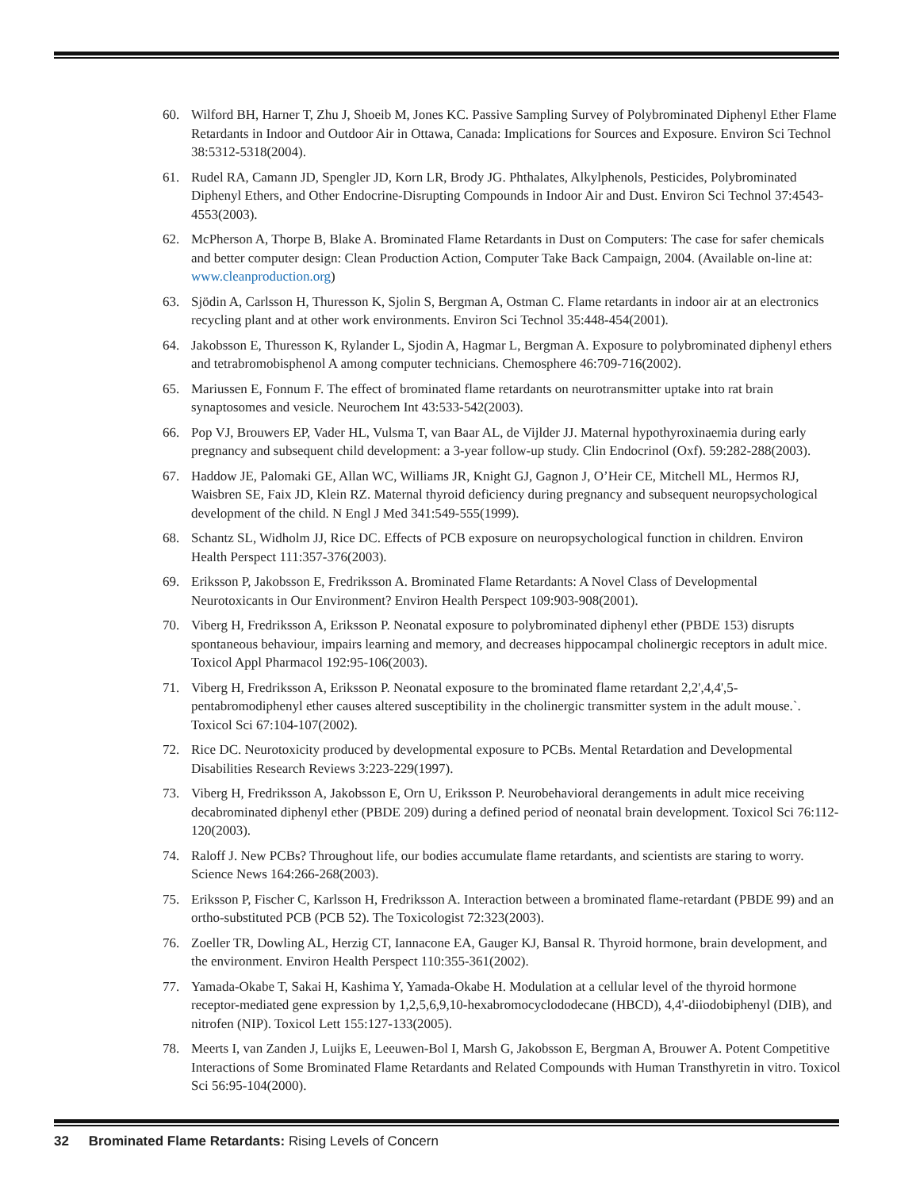60. Wilford BH, Harner T, Zhu J, Shoeib M, Jones KC. Passive Sampling Survey of Polybrominated Diphenyl Ether Flame Retardants in Indoor and Outdoor Air in Ottawa, Canada: Implications for Sources and Exposure. Environ Sci Technol 38:5312-5318(2004).
61. Rudel RA, Camann JD, Spengler JD, Korn LR, Brody JG. Phthalates, Alkylphenols, Pesticides, Polybrominated Diphenyl Ethers, and Other Endocrine-Disrupting Compounds in Indoor Air and Dust. Environ Sci Technol 37:4543-4553(2003).
62. McPherson A, Thorpe B, Blake A. Brominated Flame Retardants in Dust on Computers: The case for safer chemicals and better computer design: Clean Production Action, Computer Take Back Campaign, 2004. (Available on-line at: www.cleanproduction.org)
63. Sjödin A, Carlsson H, Thuresson K, Sjolin S, Bergman A, Ostman C. Flame retardants in indoor air at an electronics recycling plant and at other work environments. Environ Sci Technol 35:448-454(2001).
64. Jakobsson E, Thuresson K, Rylander L, Sjodin A, Hagmar L, Bergman A. Exposure to polybrominated diphenyl ethers and tetrabromobisphenol A among computer technicians. Chemosphere 46:709-716(2002).
65. Mariussen E, Fonnum F. The effect of brominated flame retardants on neurotransmitter uptake into rat brain synaptosomes and vesicle. Neurochem Int 43:533-542(2003).
66. Pop VJ, Brouwers EP, Vader HL, Vulsma T, van Baar AL, de Vijlder JJ. Maternal hypothyroxinaemia during early pregnancy and subsequent child development: a 3-year follow-up study. Clin Endocrinol (Oxf). 59:282-288(2003).
67. Haddow JE, Palomaki GE, Allan WC, Williams JR, Knight GJ, Gagnon J, O’Heir CE, Mitchell ML, Hermos RJ, Waisbren SE, Faix JD, Klein RZ. Maternal thyroid deficiency during pregnancy and subsequent neuropsychological development of the child. N Engl J Med 341:549-555(1999).
68. Schantz SL, Widholm JJ, Rice DC. Effects of PCB exposure on neuropsychological function in children. Environ Health Perspect 111:357-376(2003).
69. Eriksson P, Jakobsson E, Fredriksson A. Brominated Flame Retardants: A Novel Class of Developmental Neurotoxicants in Our Environment? Environ Health Perspect 109:903-908(2001).
70. Viberg H, Fredriksson A, Eriksson P. Neonatal exposure to polybrominated diphenyl ether (PBDE 153) disrupts spontaneous behaviour, impairs learning and memory, and decreases hippocampal cholinergic receptors in adult mice. Toxicol Appl Pharmacol 192:95-106(2003).
71. Viberg H, Fredriksson A, Eriksson P. Neonatal exposure to the brominated flame retardant 2,2',4,4',5-pentabromodiphenyl ether causes altered susceptibility in the cholinergic transmitter system in the adult mouse.`. Toxicol Sci 67:104-107(2002).
72. Rice DC. Neurotoxicity produced by developmental exposure to PCBs. Mental Retardation and Developmental Disabilities Research Reviews 3:223-229(1997).
73. Viberg H, Fredriksson A, Jakobsson E, Orn U, Eriksson P. Neurobehavioral derangements in adult mice receiving decabrominated diphenyl ether (PBDE 209) during a defined period of neonatal brain development. Toxicol Sci 76:112-120(2003).
74. Raloff J. New PCBs? Throughout life, our bodies accumulate flame retardants, and scientists are staring to worry. Science News 164:266-268(2003).
75. Eriksson P, Fischer C, Karlsson H, Fredriksson A. Interaction between a brominated flame-retardant (PBDE 99) and an ortho-substituted PCB (PCB 52). The Toxicologist 72:323(2003).
76. Zoeller TR, Dowling AL, Herzig CT, Iannacone EA, Gauger KJ, Bansal R. Thyroid hormone, brain development, and the environment. Environ Health Perspect 110:355-361(2002).
77. Yamada-Okabe T, Sakai H, Kashima Y, Yamada-Okabe H. Modulation at a cellular level of the thyroid hormone receptor-mediated gene expression by 1,2,5,6,9,10-hexabromocyclododecane (HBCD), 4,4'-diiodobiphenyl (DIB), and nitrofen (NIP). Toxicol Lett 155:127-133(2005).
78. Meerts I, van Zanden J, Luijks E, Leeuwen-Bol I, Marsh G, Jakobsson E, Bergman A, Brouwer A. Potent Competitive Interactions of Some Brominated Flame Retardants and Related Compounds with Human Transthyretin in vitro. Toxicol Sci 56:95-104(2000).
32 Brominated Flame Retardants: Rising Levels of Concern